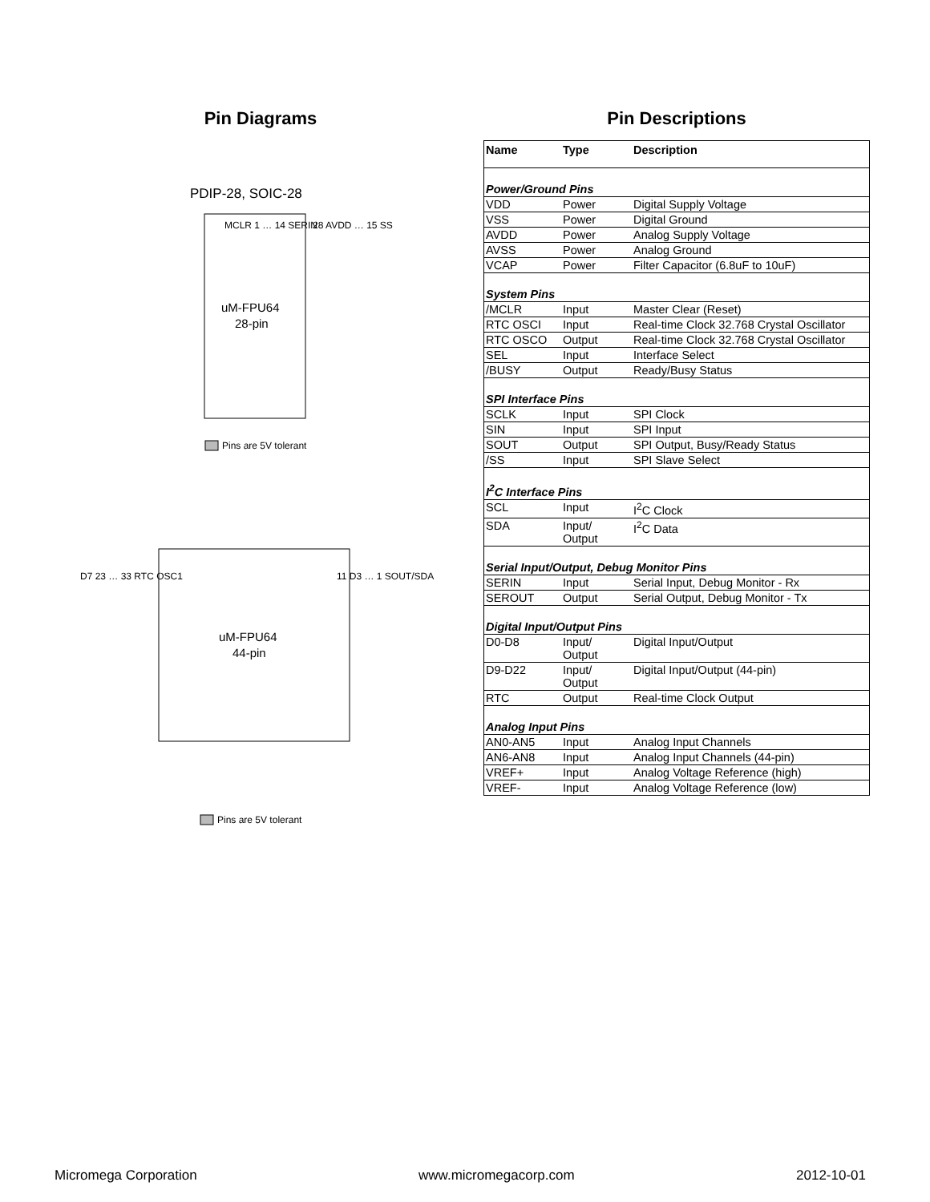Pin Diagrams
PDIP-28, SOIC-28
uM-FPU64
28-pin
MCLR 1 … 14 SERIN
28 AVDD … 15 SS
Pins are 5V tolerant
uM-FPU64
44-pin
D7 23 … 33 RTC OSC1
11 D3 … 1 SOUT/SDA
Pins are 5V tolerant
Pin Descriptions
| Name | Type | Description |
| --- | --- | --- |
| Power/Ground Pins | | |
| VDD | Power | Digital Supply Voltage |
| VSS | Power | Digital Ground |
| AVDD | Power | Analog Supply Voltage |
| AVSS | Power | Analog Ground |
| VCAP | Power | Filter Capacitor (6.8uF to 10uF) |
| System Pins | | |
| /MCLR | Input | Master Clear (Reset) |
| RTC OSCI | Input | Real-time Clock 32.768 Crystal Oscillator |
| RTC OSCO | Output | Real-time Clock 32.768 Crystal Oscillator |
| SEL | Input | Interface Select |
| /BUSY | Output | Ready/Busy Status |
| SPI Interface Pins | | |
| SCLK | Input | SPI Clock |
| SIN | Input | SPI Input |
| SOUT | Output | SPI Output, Busy/Ready Status |
| /SS | Input | SPI Slave Select |
| I<sup>2</sup>C Interface Pins | | |
| SCL | Input | I<sup>2</sup>C Clock |
| SDA | Input/ Output | I<sup>2</sup>C Data |
| Serial Input/Output, Debug Monitor Pins | | |
| SERIN | Input | Serial Input, Debug Monitor - Rx |
| SEROUT | Output | Serial Output, Debug Monitor - Tx |
| Digital Input/Output Pins | | |
| D0-D8 | Input/ Output | Digital Input/Output |
| D9-D22 | Input/ Output | Digital Input/Output (44-pin) |
| RTC | Output | Real-time Clock Output |
| Analog Input Pins | | |
| AN0-AN5 | Input | Analog Input Channels |
| AN6-AN8 | Input | Analog Input Channels (44-pin) |
| VREF+ | Input | Analog Voltage Reference (high) |
| VREF- | Input | Analog Voltage Reference (low) |
Micromega Corporation www.micromegacorp.com 2012-10-01